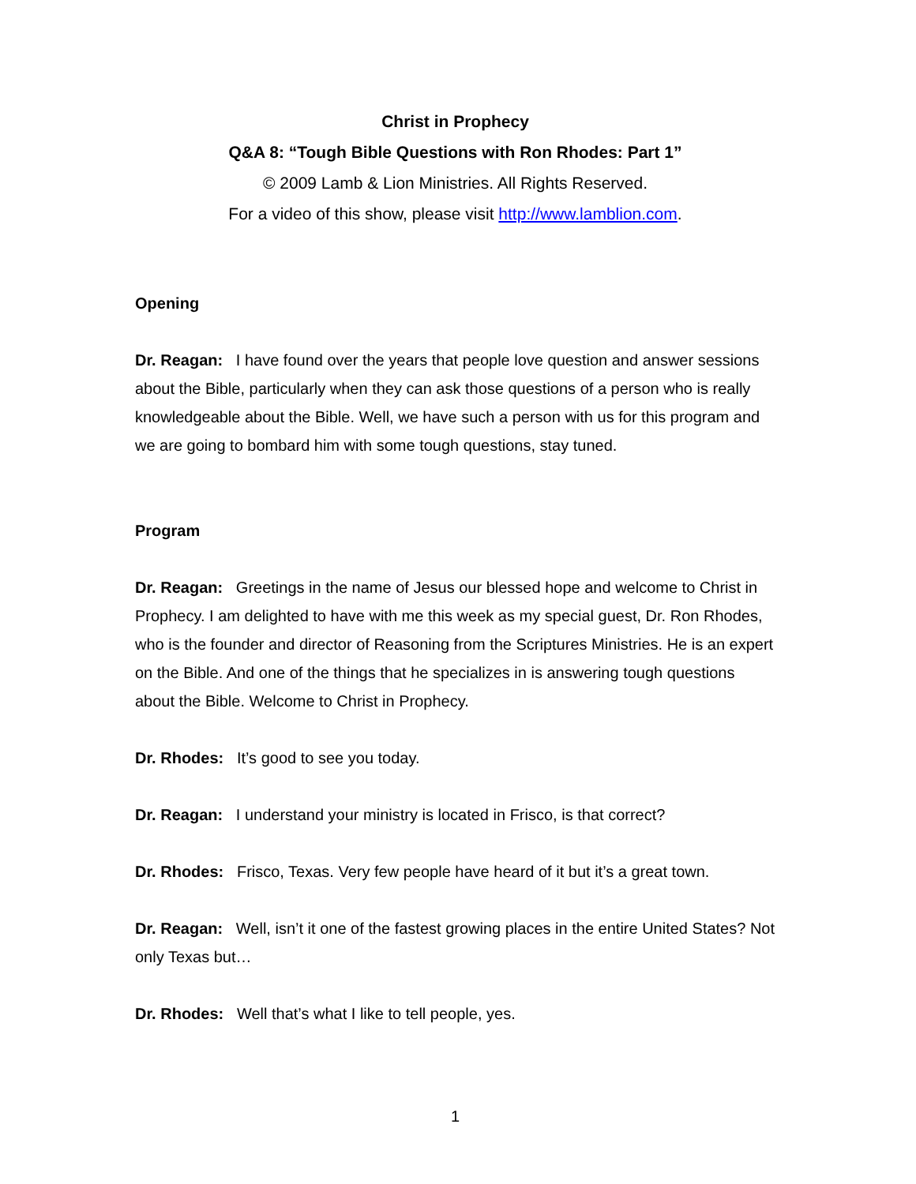Christ in Prophecy
Q&A 8: “Tough Bible Questions with Ron Rhodes: Part 1”
© 2009 Lamb & Lion Ministries. All Rights Reserved.
For a video of this show, please visit http://www.lamblion.com.
Opening
Dr. Reagan: I have found over the years that people love question and answer sessions about the Bible, particularly when they can ask those questions of a person who is really knowledgeable about the Bible. Well, we have such a person with us for this program and we are going to bombard him with some tough questions, stay tuned.
Program
Dr. Reagan: Greetings in the name of Jesus our blessed hope and welcome to Christ in Prophecy. I am delighted to have with me this week as my special guest, Dr. Ron Rhodes, who is the founder and director of Reasoning from the Scriptures Ministries. He is an expert on the Bible. And one of the things that he specializes in is answering tough questions about the Bible. Welcome to Christ in Prophecy.
Dr. Rhodes: It’s good to see you today.
Dr. Reagan: I understand your ministry is located in Frisco, is that correct?
Dr. Rhodes: Frisco, Texas. Very few people have heard of it but it’s a great town.
Dr. Reagan: Well, isn’t it one of the fastest growing places in the entire United States? Not only Texas but…
Dr. Rhodes: Well that’s what I like to tell people, yes.
1